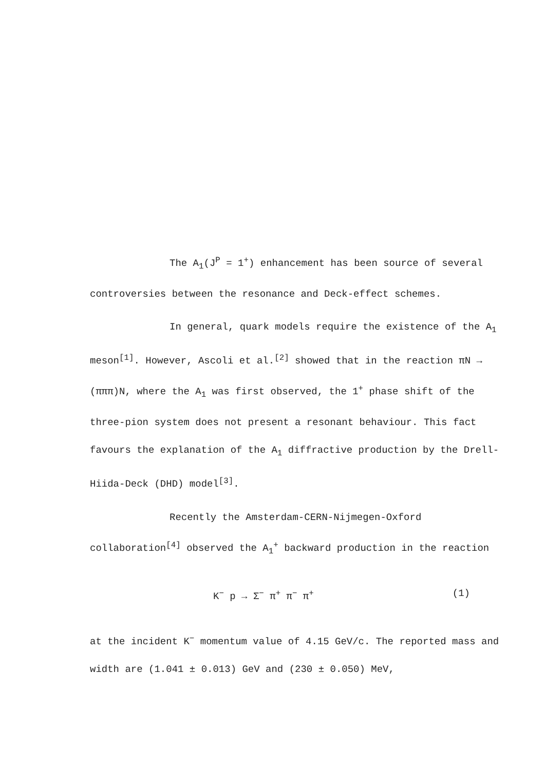The A<sub>1</sub>(J<sup>P</sup> = 1<sup>+</sup>) enhancement has been source of several controversies between the resonance and Deck-effect schemes.
In general, quark models require the existence of the A<sub>1</sub> meson<sup>[1]</sup>. However, Ascoli et al.<sup>[2]</sup> showed that in the reaction πN → (πππ)N, where the A<sub>1</sub> was first observed, the 1<sup>+</sup> phase shift of the three-pion system does not present a resonant behaviour. This fact favours the explanation of the A<sub>1</sub> diffractive production by the Drell-Hiida-Deck (DHD) model<sup>[3]</sup>.
Recently the Amsterdam-CERN-Nijmegen-Oxford collaboration<sup>[4]</sup> observed the A<sub>1</sub><sup>+</sup> backward production in the reaction
K<sup>−</sup> p → Σ<sup>−</sup> π<sup>+</sup> π<sup>−</sup> π<sup>+</sup> (1)
at the incident K<sup>−</sup> momentum value of 4.15 GeV/c. The reported mass and width are (1.041 ± 0.013) GeV and (230 ± 0.050) MeV,